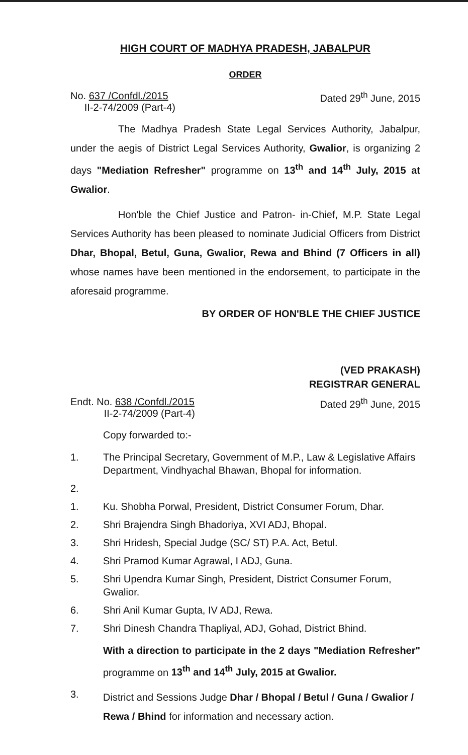HIGH COURT OF MADHYA PRADESH, JABALPUR
ORDER
No. 637 /Confdl./2015
II-2-74/2009 (Part-4)
Dated 29<sup>th</sup> June, 2015
The Madhya Pradesh State Legal Services Authority, Jabalpur, under the aegis of District Legal Services Authority, Gwalior, is organizing 2 days "Mediation Refresher" programme on 13<sup>th</sup> and 14<sup>th</sup> July, 2015 at Gwalior.
Hon'ble the Chief Justice and Patron- in-Chief, M.P. State Legal Services Authority has been pleased to nominate Judicial Officers from District Dhar, Bhopal, Betul, Guna, Gwalior, Rewa and Bhind (7 Officers in all) whose names have been mentioned in the endorsement, to participate in the aforesaid programme.
BY ORDER OF HON'BLE THE CHIEF JUSTICE
(VED PRAKASH)
REGISTRAR GENERAL
Endt. No. 638 /Confdl./2015
II-2-74/2009 (Part-4)
Dated 29<sup>th</sup> June, 2015
Copy forwarded to:-
1. The Principal Secretary, Government of M.P., Law & Legislative Affairs Department, Vindhyachal Bhawan, Bhopal for information.
2.
1. Ku. Shobha Porwal, President, District Consumer Forum, Dhar.
2. Shri Brajendra Singh Bhadoriya, XVI ADJ, Bhopal.
3. Shri Hridesh, Special Judge (SC/ ST) P.A. Act, Betul.
4. Shri Pramod Kumar Agrawal, I ADJ, Guna.
5. Shri Upendra Kumar Singh, President, District Consumer Forum, Gwalior.
6. Shri Anil Kumar Gupta, IV ADJ, Rewa.
7. Shri Dinesh Chandra Thapliyal, ADJ, Gohad, District Bhind.
With a direction to participate in the 2 days "Mediation Refresher" programme on 13<sup>th</sup> and 14<sup>th</sup> July, 2015 at Gwalior.
3. District and Sessions Judge Dhar / Bhopal / Betul / Guna / Gwalior / Rewa / Bhind for information and necessary action.